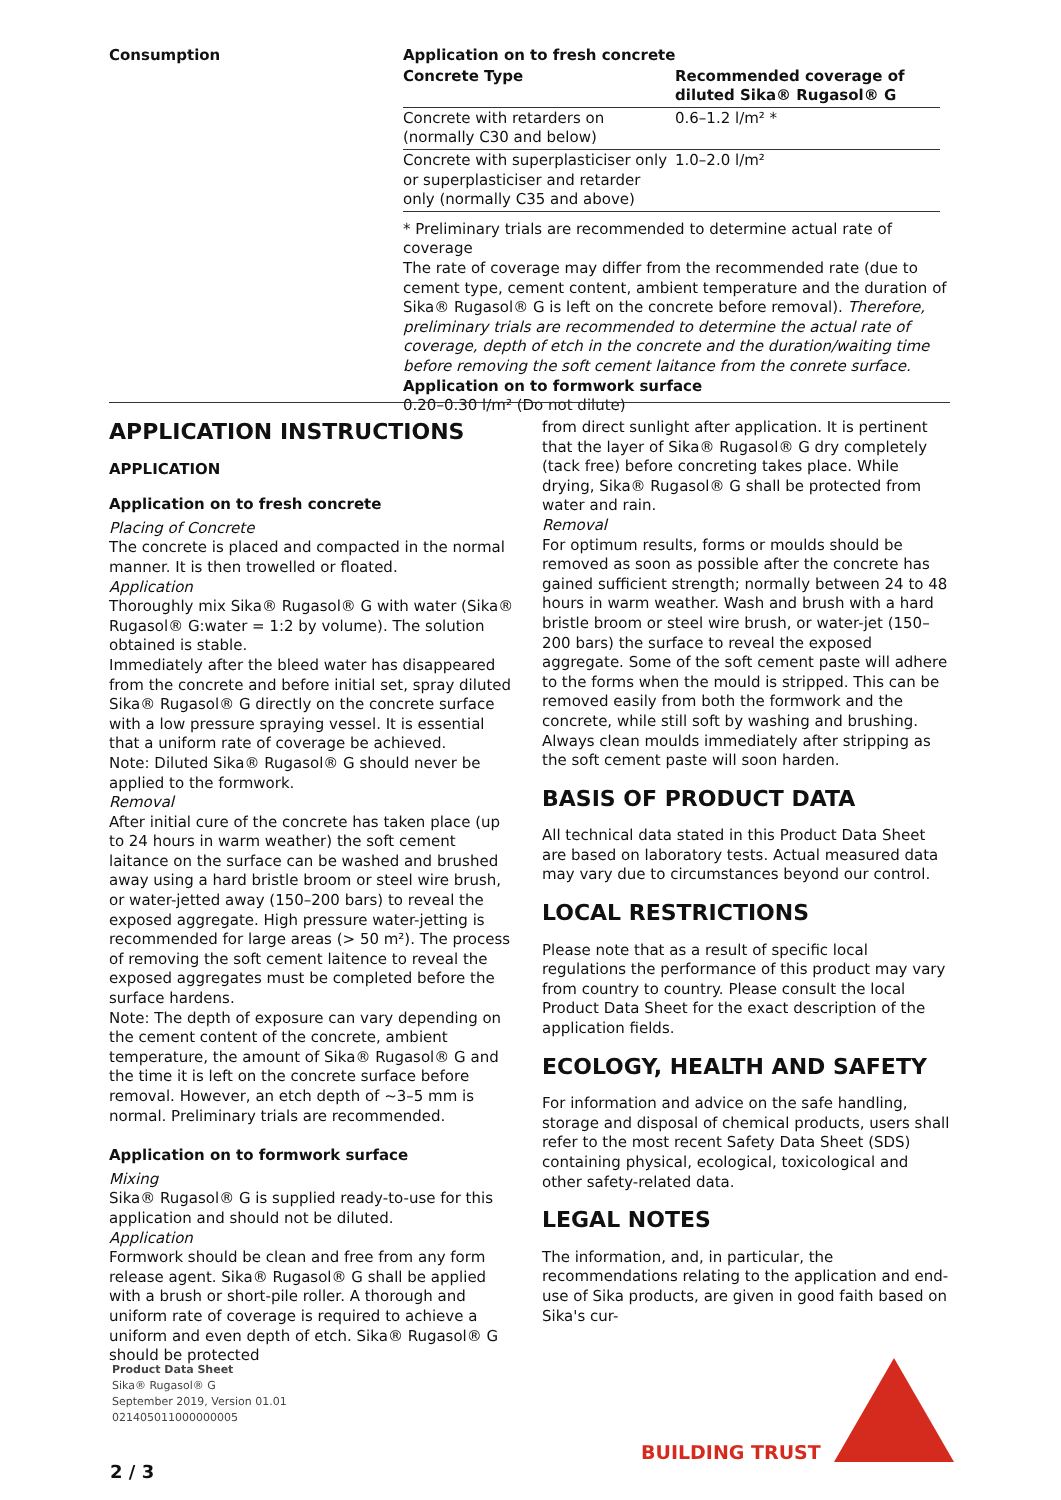Consumption Application on to fresh concrete
| Concrete Type | Recommended coverage of diluted Sika® Rugasol® G |
| --- | --- |
| Concrete with retarders on (normally C30 and below) | 0.6–1.2 l/m² * |
| Concrete with superplasticiser only or superplasticiser and retarder only (normally C35 and above) | 1.0–2.0 l/m² |
* Preliminary trials are recommended to determine actual rate of coverage
The rate of coverage may differ from the recommended rate (due to cement type, cement content, ambient temperature and the duration of Sika® Rugasol® G is left on the concrete before removal). Therefore, preliminary trials are recommended to determine the actual rate of coverage, depth of etch in the concrete and the duration/waiting time before removing the soft cement laitance from the conrete surface.
Application on to formwork surface
0.20–0.30 l/m² (Do not dilute)
APPLICATION INSTRUCTIONS
APPLICATION
Application on to fresh concrete
Placing of Concrete
The concrete is placed and compacted in the normal manner. It is then trowelled or floated.
Application
Thoroughly mix Sika® Rugasol® G with water (Sika® Rugasol® G:water = 1:2 by volume). The solution obtained is stable.
Immediately after the bleed water has disappeared from the concrete and before initial set, spray diluted Sika® Rugasol® G directly on the concrete surface with a low pressure spraying vessel. It is essential that a uniform rate of coverage be achieved.
Note: Diluted Sika® Rugasol® G should never be applied to the formwork.
Removal
After initial cure of the concrete has taken place (up to 24 hours in warm weather) the soft cement laitance on the surface can be washed and brushed away using a hard bristle broom or steel wire brush, or water-jetted away (150–200 bars) to reveal the exposed aggregate. High pressure water-jetting is recommended for large areas (> 50 m²). The process of removing the soft cement laitence to reveal the exposed aggregates must be completed before the surface hardens.
Note: The depth of exposure can vary depending on the cement content of the concrete, ambient temperature, the amount of Sika® Rugasol® G and the time it is left on the concrete surface before removal. However, an etch depth of ~3–5 mm is normal. Preliminary trials are recommended.
Application on to formwork surface
Mixing
Sika® Rugasol® G is supplied ready-to-use for this application and should not be diluted.
Application
Formwork should be clean and free from any form release agent. Sika® Rugasol® G shall be applied with a brush or short-pile roller. A thorough and uniform rate of coverage is required to achieve a uniform and even depth of etch. Sika® Rugasol® G should be protected
from direct sunlight after application. It is pertinent that the layer of Sika® Rugasol® G dry completely (tack free) before concreting takes place. While drying, Sika® Rugasol® G shall be protected from water and rain.
Removal
For optimum results, forms or moulds should be removed as soon as possible after the concrete has gained sufficient strength; normally between 24 to 48 hours in warm weather. Wash and brush with a hard bristle broom or steel wire brush, or water-jet (150–200 bars) the surface to reveal the exposed aggregate. Some of the soft cement paste will adhere to the forms when the mould is stripped. This can be removed easily from both the formwork and the concrete, while still soft by washing and brushing. Always clean moulds immediately after stripping as the soft cement paste will soon harden.
BASIS OF PRODUCT DATA
All technical data stated in this Product Data Sheet are based on laboratory tests. Actual measured data may vary due to circumstances beyond our control.
LOCAL RESTRICTIONS
Please note that as a result of specific local regulations the performance of this product may vary from country to country. Please consult the local Product Data Sheet for the exact description of the application fields.
ECOLOGY, HEALTH AND SAFETY
For information and advice on the safe handling, storage and disposal of chemical products, users shall refer to the most recent Safety Data Sheet (SDS) containing physical, ecological, toxicological and other safety-related data.
LEGAL NOTES
The information, and, in particular, the recommendations relating to the application and end-use of Sika products, are given in good faith based on Sika's cur-
Product Data Sheet
Sika® Rugasol® G
September 2019, Version 01.01
021405011000000005
BUILDING TRUST
2 / 3